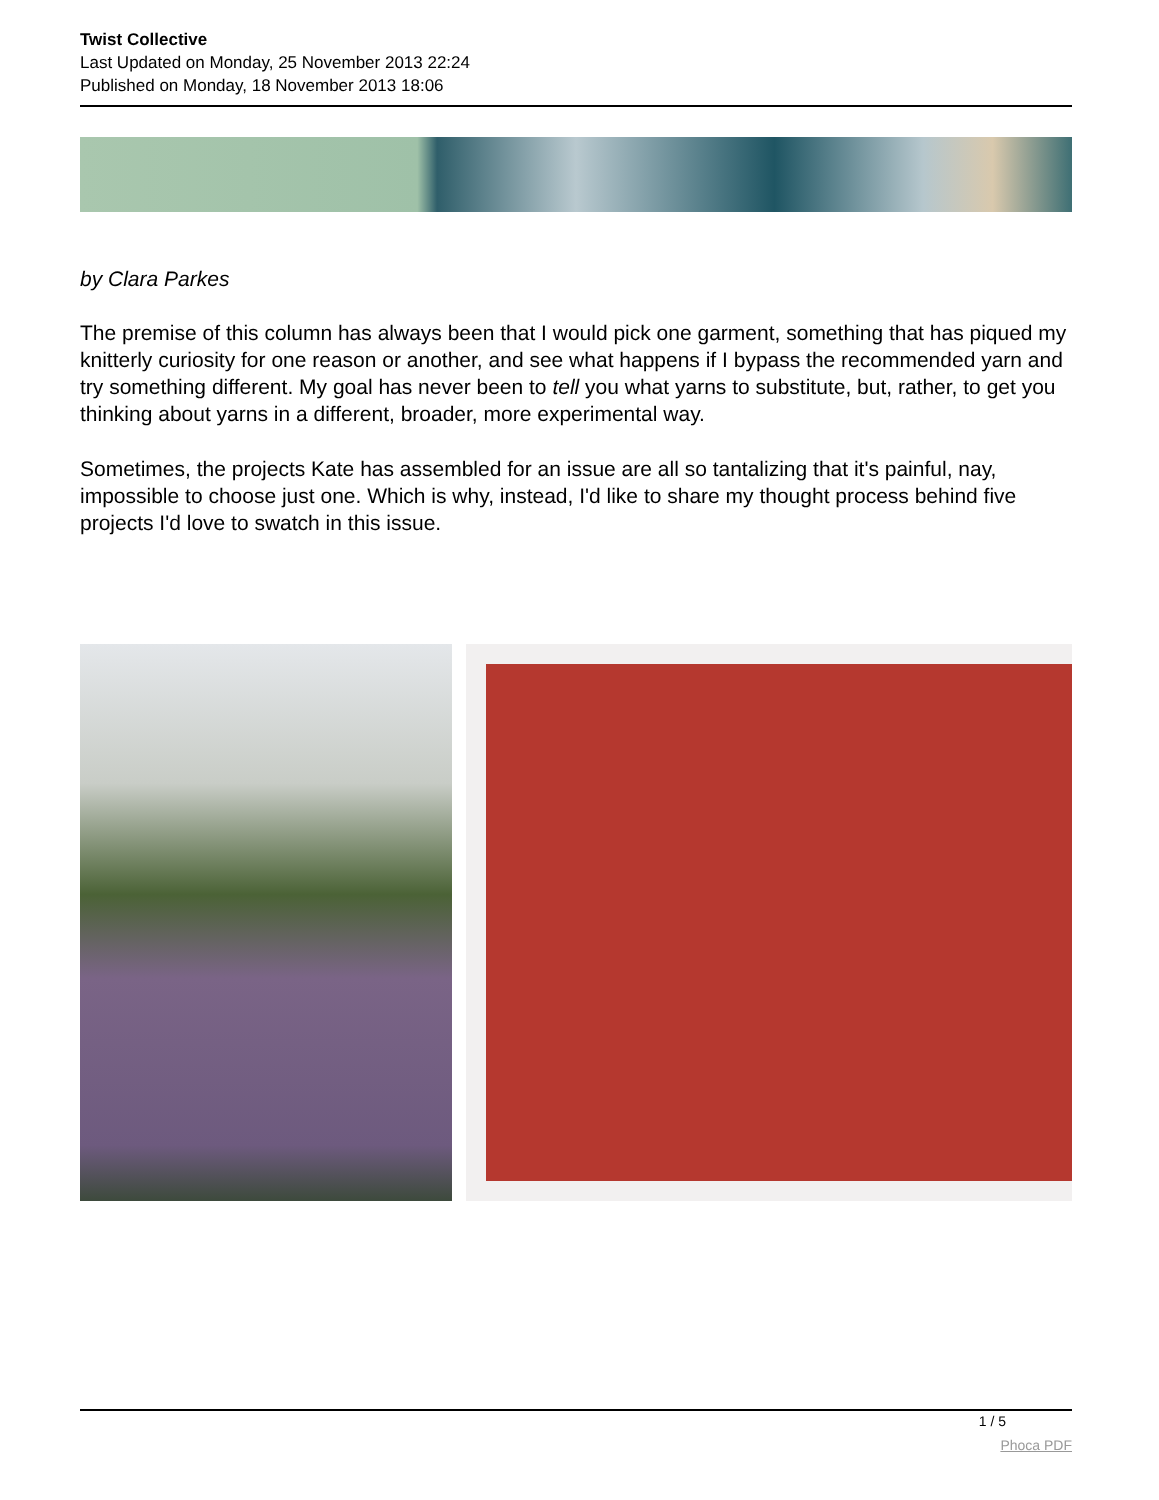Twist Collective
Last Updated on Monday, 25 November 2013 22:24
Published on Monday, 18 November 2013 18:06
by Clara Parkes
The premise of this column has always been that I would pick one garment, something that has piqued my knitterly curiosity for one reason or another, and see what happens if I bypass the recommended yarn and try something different. My goal has never been to tell you what yarns to substitute, but, rather, to get you thinking about yarns in a different, broader, more experimental way.
Sometimes, the projects Kate has assembled for an issue are all so tantalizing that it's painful, nay, impossible to choose just one. Which is why, instead, I'd like to share my thought process behind five projects I'd love to swatch in this issue.
1 / 5
Phoca PDF